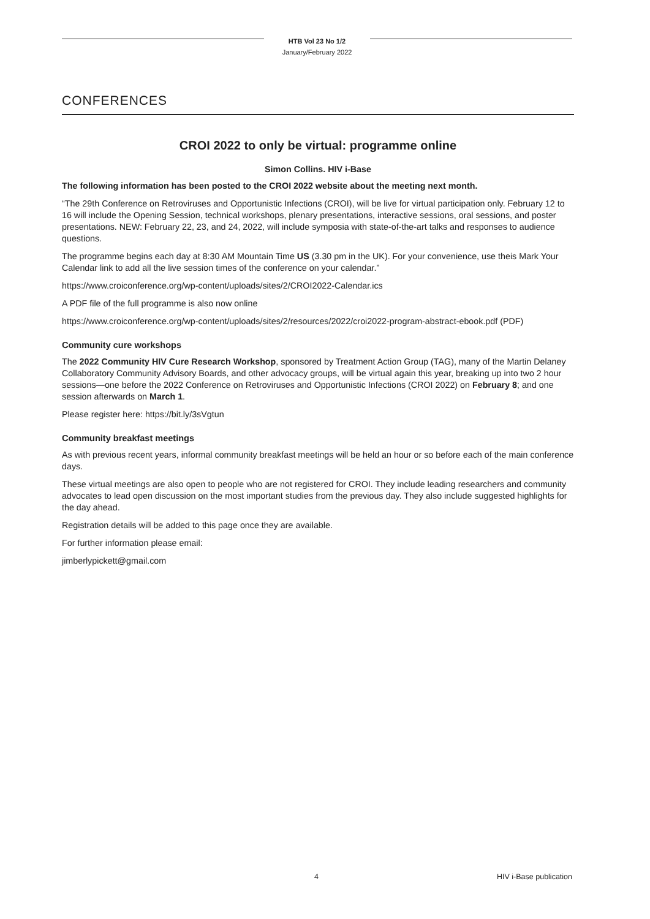HTB Vol 23 No 1/2
January/February 2022
CONFERENCES
CROI 2022 to only be virtual: programme online
Simon Collins. HIV i-Base
The following information has been posted to the CROI 2022 website about the meeting next month.
“The 29th Conference on Retroviruses and Opportunistic Infections (CROI), will be live for virtual participation only. February 12 to 16 will include the Opening Session, technical workshops, plenary presentations, interactive sessions, oral sessions, and poster presentations. NEW: February 22, 23, and 24, 2022, will include symposia with state-of-the-art talks and responses to audience questions.
The programme begins each day at 8:30 AM Mountain Time US (3.30 pm in the UK). For your convenience, use theis Mark Your Calendar link to add all the live session times of the conference on your calendar.”
https://www.croiconference.org/wp-content/uploads/sites/2/CROI2022-Calendar.ics
A PDF file of the full programme is also now online
https://www.croiconference.org/wp-content/uploads/sites/2/resources/2022/croi2022-program-abstract-ebook.pdf (PDF)
Community cure workshops
The 2022 Community HIV Cure Research Workshop, sponsored by Treatment Action Group (TAG), many of the Martin Delaney Collaboratory Community Advisory Boards, and other advocacy groups, will be virtual again this year, breaking up into two 2 hour sessions—one before the 2022 Conference on Retroviruses and Opportunistic Infections (CROI 2022) on February 8; and one session afterwards on March 1.
Please register here: https://bit.ly/3sVgtun
Community breakfast meetings
As with previous recent years, informal community breakfast meetings will be held an hour or so before each of the main conference days.
These virtual meetings are also open to people who are not registered for CROI. They include leading researchers and community advocates to lead open discussion on the most important studies from the previous day. They also include suggested highlights for the day ahead.
Registration details will be added to this page once they are available.
For further information please email:
jimberlypickett@gmail.com
4 HIV i-Base publication